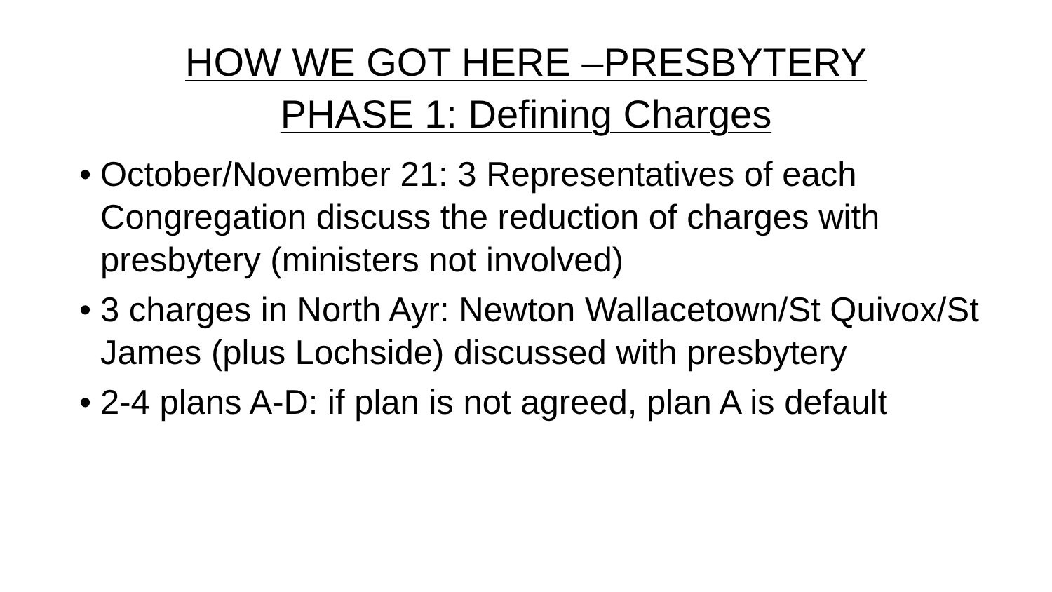HOW WE GOT HERE –PRESBYTERY
PHASE 1: Defining Charges
• October/November 21: 3 Representatives of each Congregation discuss the reduction of charges with presbytery (ministers not involved)
• 3 charges in North Ayr: Newton Wallacetown/St Quivox/St James (plus Lochside) discussed with presbytery
• 2-4 plans A-D: if plan is not agreed, plan A is default